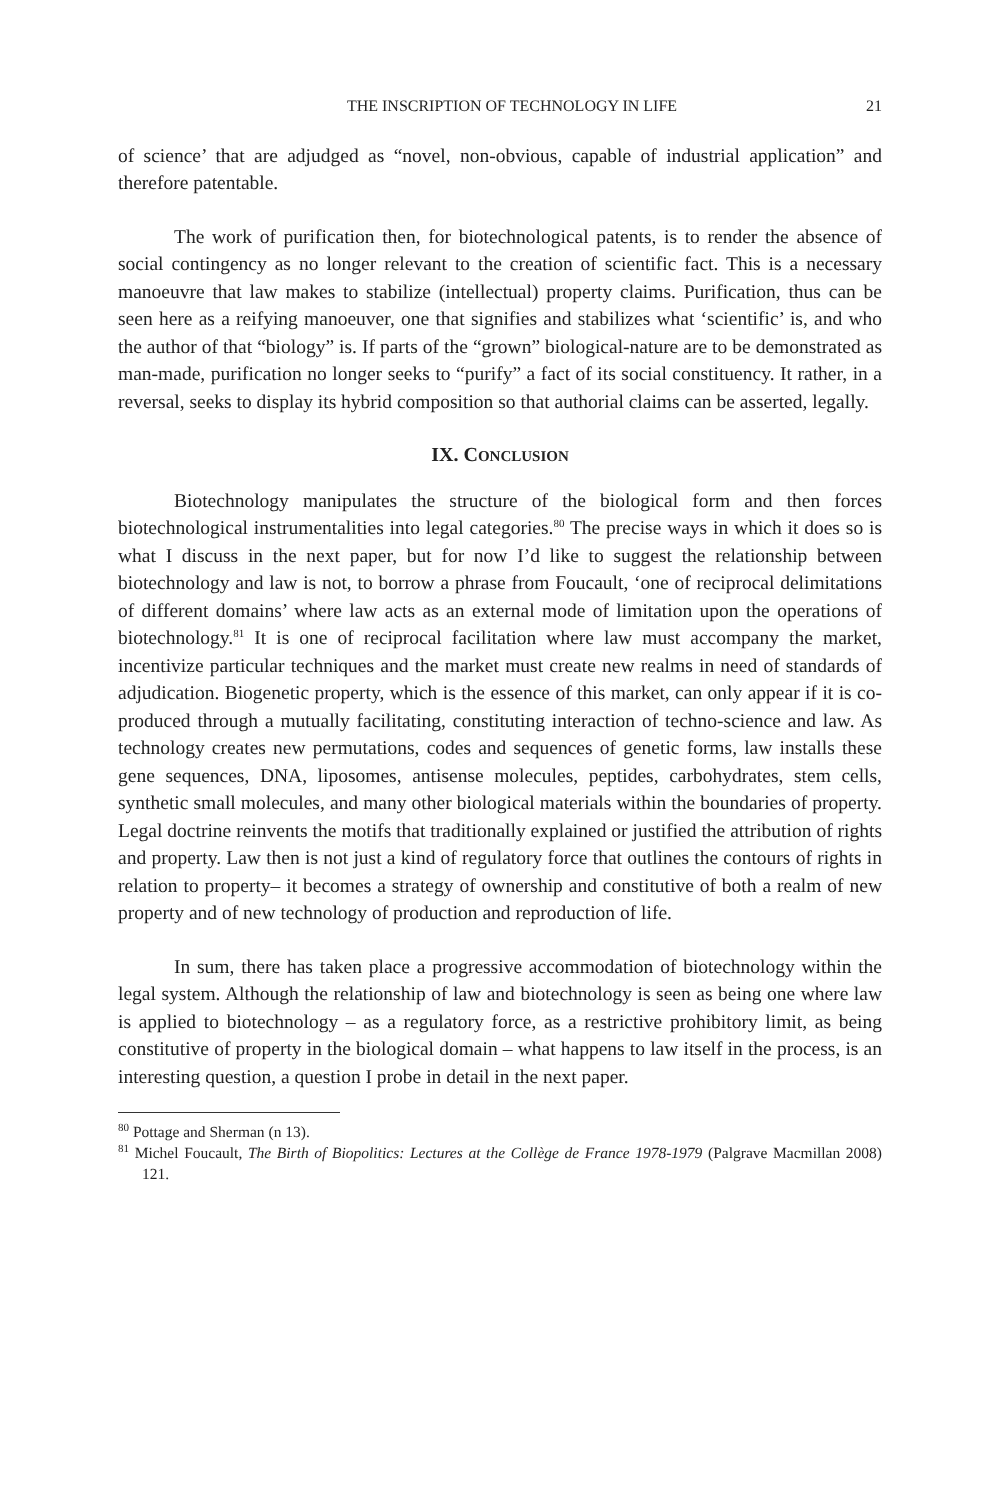THE INSCRIPTION OF TECHNOLOGY IN LIFE 21
of science’ that are adjudged as “novel, non-obvious, capable of industrial application” and therefore patentable.
The work of purification then, for biotechnological patents, is to render the absence of social contingency as no longer relevant to the creation of scientific fact. This is a necessary manoeuvre that law makes to stabilize (intellectual) property claims. Purification, thus can be seen here as a reifying manoeuver, one that signifies and stabilizes what ‘scientific’ is, and who the author of that “biology” is. If parts of the “grown” biological-nature are to be demonstrated as man-made, purification no longer seeks to “purify” a fact of its social constituency. It rather, in a reversal, seeks to display its hybrid composition so that authorial claims can be asserted, legally.
IX. CONCLUSION
Biotechnology manipulates the structure of the biological form and then forces biotechnological instrumentalities into legal categories.<sup>80</sup> The precise ways in which it does so is what I discuss in the next paper, but for now I’d like to suggest the relationship between biotechnology and law is not, to borrow a phrase from Foucault, ‘one of reciprocal delimitations of different domains’ where law acts as an external mode of limitation upon the operations of biotechnology.<sup>81</sup> It is one of reciprocal facilitation where law must accompany the market, incentivize particular techniques and the market must create new realms in need of standards of adjudication. Biogenetic property, which is the essence of this market, can only appear if it is co-produced through a mutually facilitating, constituting interaction of techno-science and law. As technology creates new permutations, codes and sequences of genetic forms, law installs these gene sequences, DNA, liposomes, antisense molecules, peptides, carbohydrates, stem cells, synthetic small molecules, and many other biological materials within the boundaries of property. Legal doctrine reinvents the motifs that traditionally explained or justified the attribution of rights and property. Law then is not just a kind of regulatory force that outlines the contours of rights in relation to property– it becomes a strategy of ownership and constitutive of both a realm of new property and of new technology of production and reproduction of life.
In sum, there has taken place a progressive accommodation of biotechnology within the legal system. Although the relationship of law and biotechnology is seen as being one where law is applied to biotechnology – as a regulatory force, as a restrictive prohibitory limit, as being constitutive of property in the biological domain – what happens to law itself in the process, is an interesting question, a question I probe in detail in the next paper.
<sup>80</sup> Pottage and Sherman (n 13).
<sup>81</sup> Michel Foucault, The Birth of Biopolitics: Lectures at the Collège de France 1978-1979 (Palgrave Macmillan 2008) 121.